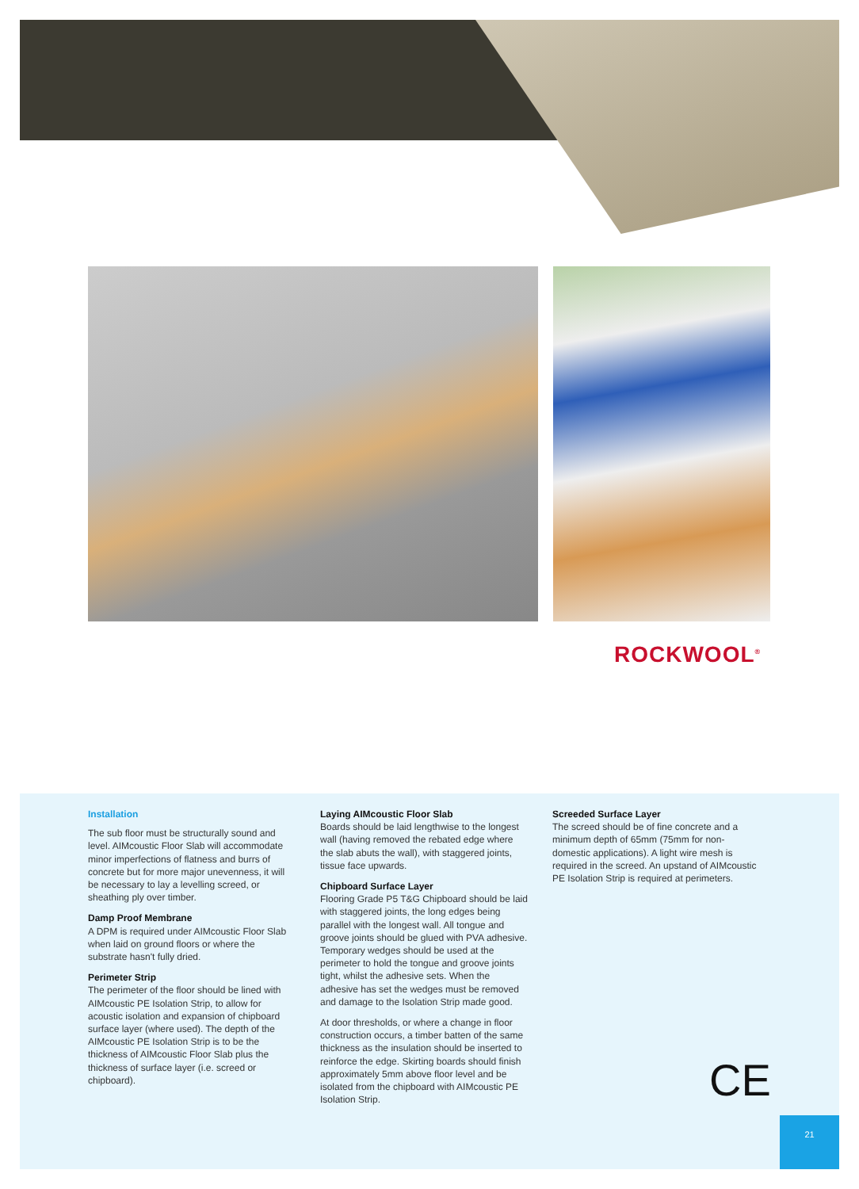ROCKWOOL<sup>®</sup>
Installation
The sub floor must be structurally sound and level. AIMcoustic Floor Slab will accommodate minor imperfections of flatness and burrs of concrete but for more major unevenness, it will be necessary to lay a levelling screed, or sheathing ply over timber.
Damp Proof Membrane
A DPM is required under AIMcoustic Floor Slab when laid on ground floors or where the substrate hasn't fully dried.
Perimeter Strip
The perimeter of the floor should be lined with AIMcoustic PE Isolation Strip, to allow for acoustic isolation and expansion of chipboard surface layer (where used). The depth of the AIMcoustic PE Isolation Strip is to be the thickness of AIMcoustic Floor Slab plus the thickness of surface layer (i.e. screed or chipboard).
Laying AIMcoustic Floor Slab
Boards should be laid lengthwise to the longest wall (having removed the rebated edge where the slab abuts the wall), with staggered joints, tissue face upwards.
Chipboard Surface Layer
Flooring Grade P5 T&G Chipboard should be laid with staggered joints, the long edges being parallel with the longest wall. All tongue and groove joints should be glued with PVA adhesive. Temporary wedges should be used at the perimeter to hold the tongue and groove joints tight, whilst the adhesive sets. When the adhesive has set the wedges must be removed and damage to the Isolation Strip made good.
At door thresholds, or where a change in floor construction occurs, a timber batten of the same thickness as the insulation should be inserted to reinforce the edge. Skirting boards should finish approximately 5mm above floor level and be isolated from the chipboard with AIMcoustic PE Isolation Strip.
Screeded Surface Layer
The screed should be of fine concrete and a minimum depth of 65mm (75mm for non-domestic applications). A light wire mesh is required in the screed. An upstand of AIMcoustic PE Isolation Strip is required at perimeters.
CE
21